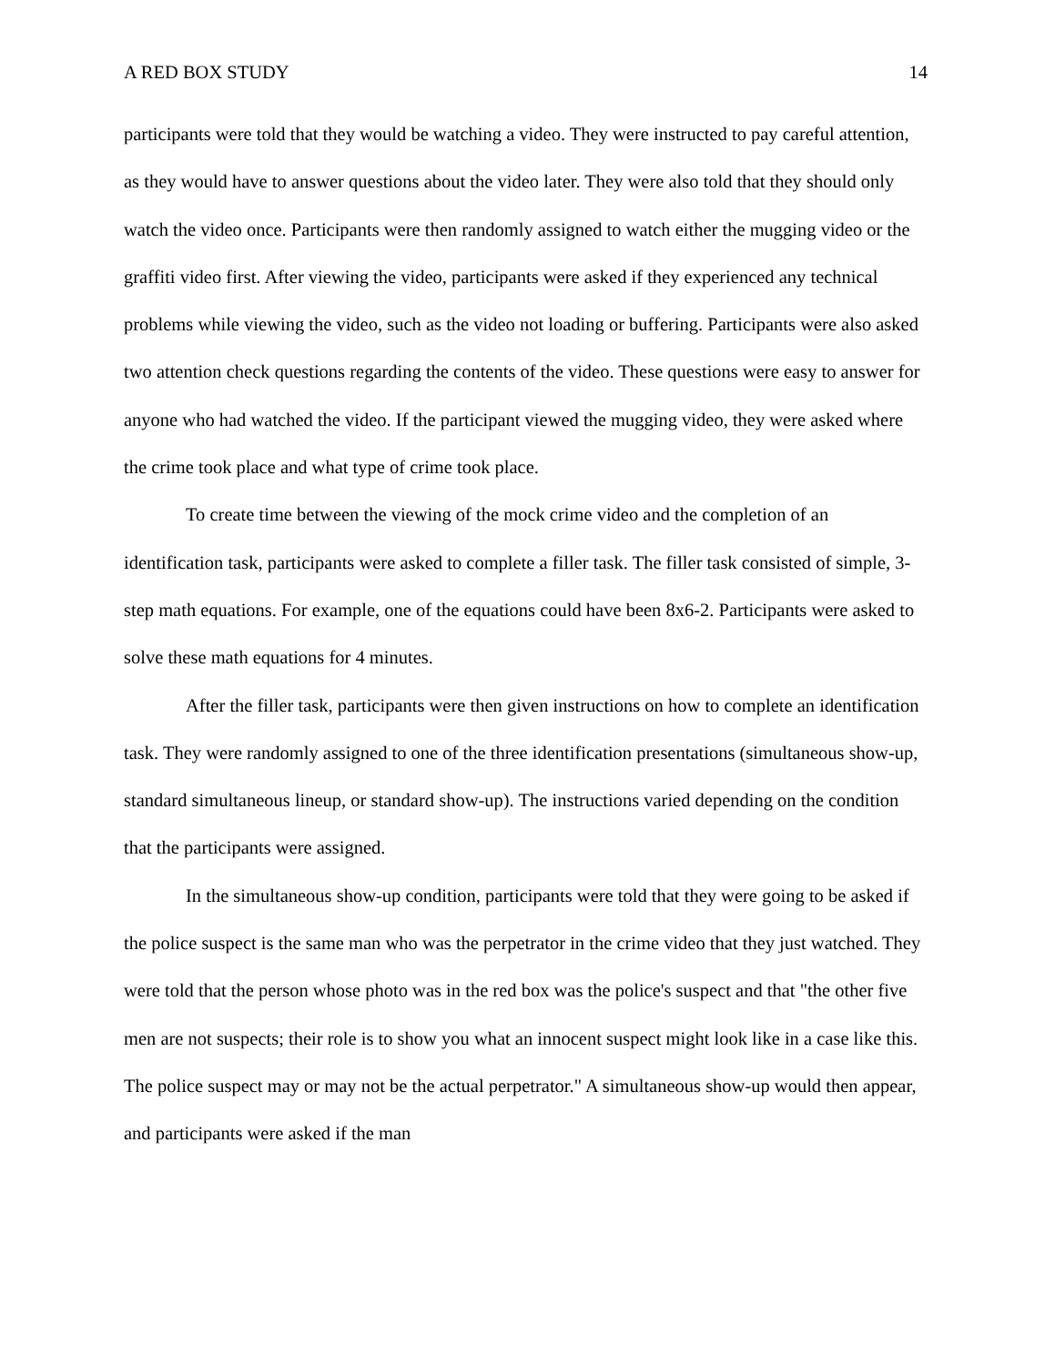A RED BOX STUDY 14
participants were told that they would be watching a video. They were instructed to pay careful attention, as they would have to answer questions about the video later. They were also told that they should only watch the video once. Participants were then randomly assigned to watch either the mugging video or the graffiti video first. After viewing the video, participants were asked if they experienced any technical problems while viewing the video, such as the video not loading or buffering. Participants were also asked two attention check questions regarding the contents of the video. These questions were easy to answer for anyone who had watched the video. If the participant viewed the mugging video, they were asked where the crime took place and what type of crime took place.
To create time between the viewing of the mock crime video and the completion of an identification task, participants were asked to complete a filler task. The filler task consisted of simple, 3-step math equations. For example, one of the equations could have been 8x6-2. Participants were asked to solve these math equations for 4 minutes.
After the filler task, participants were then given instructions on how to complete an identification task. They were randomly assigned to one of the three identification presentations (simultaneous show-up, standard simultaneous lineup, or standard show-up). The instructions varied depending on the condition that the participants were assigned.
In the simultaneous show-up condition, participants were told that they were going to be asked if the police suspect is the same man who was the perpetrator in the crime video that they just watched. They were told that the person whose photo was in the red box was the police's suspect and that "the other five men are not suspects; their role is to show you what an innocent suspect might look like in a case like this. The police suspect may or may not be the actual perpetrator." A simultaneous show-up would then appear, and participants were asked if the man